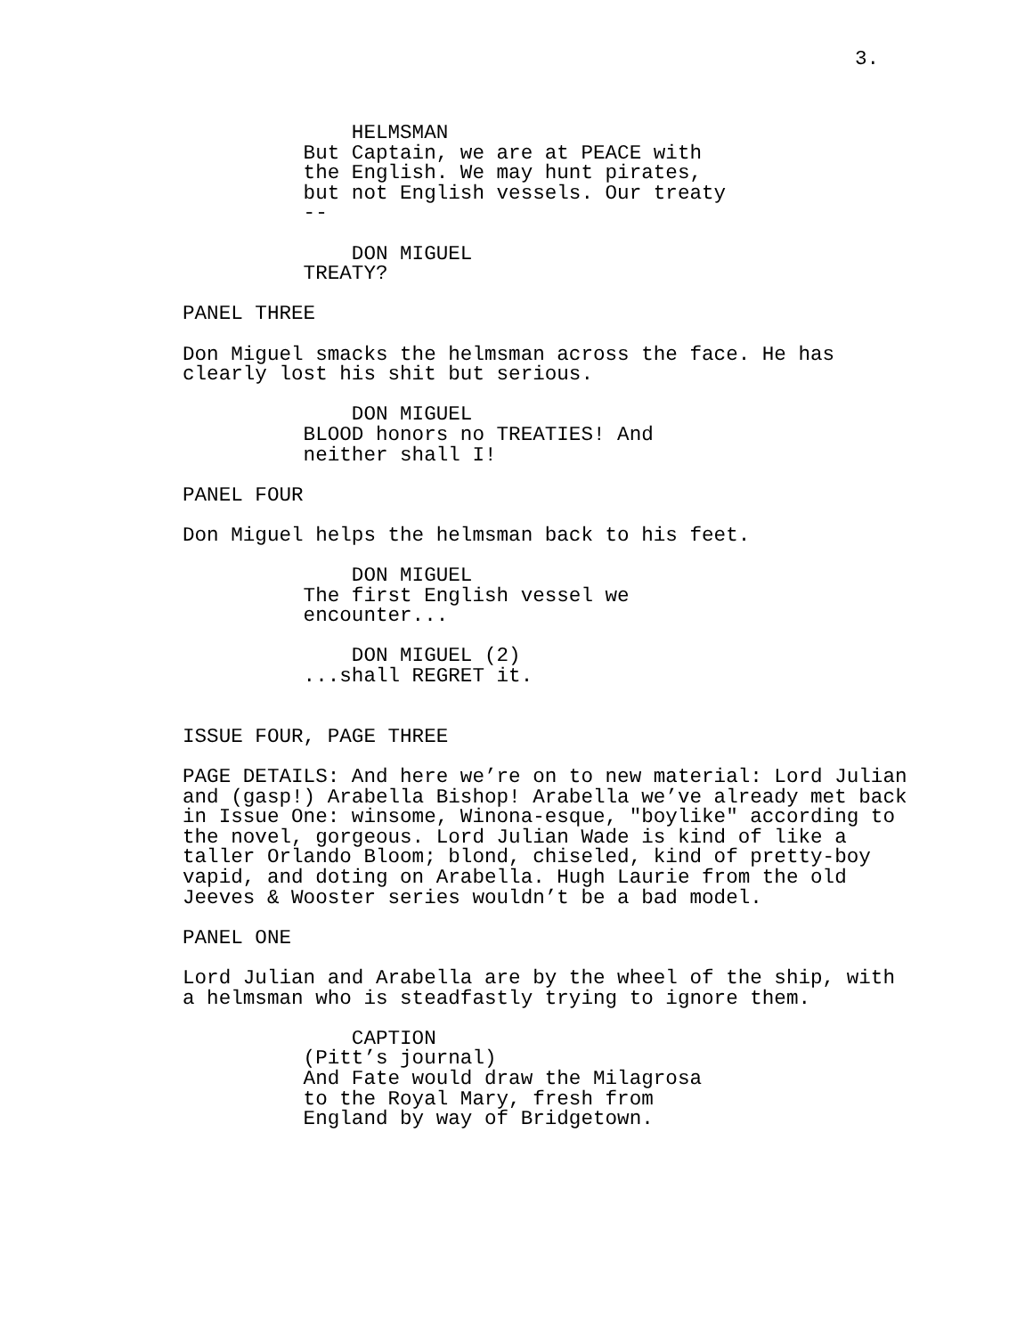3.
HELMSMAN
But Captain, we are at PEACE with
the English. We may hunt pirates,
but not English vessels. Our treaty
--
DON MIGUEL
TREATY?
PANEL THREE
Don Miguel smacks the helmsman across the face. He has
clearly lost his shit but serious.
DON MIGUEL
BLOOD honors no TREATIES! And
neither shall I!
PANEL FOUR
Don Miguel helps the helmsman back to his feet.
DON MIGUEL
The first English vessel we
encounter...
DON MIGUEL (2)
...shall REGRET it.
ISSUE FOUR, PAGE THREE
PAGE DETAILS: And here we’re on to new material: Lord Julian
and (gasp!) Arabella Bishop! Arabella we’ve already met back
in Issue One: winsome, Winona-esque, "boylike" according to
the novel, gorgeous. Lord Julian Wade is kind of like a
taller Orlando Bloom; blond, chiseled, kind of pretty-boy
vapid, and doting on Arabella. Hugh Laurie from the old
Jeeves & Wooster series wouldn’t be a bad model.
PANEL ONE
Lord Julian and Arabella are by the wheel of the ship, with
a helmsman who is steadfastly trying to ignore them.
CAPTION
(Pitt’s journal)
And Fate would draw the Milagrosa
to the Royal Mary, fresh from
England by way of Bridgetown.